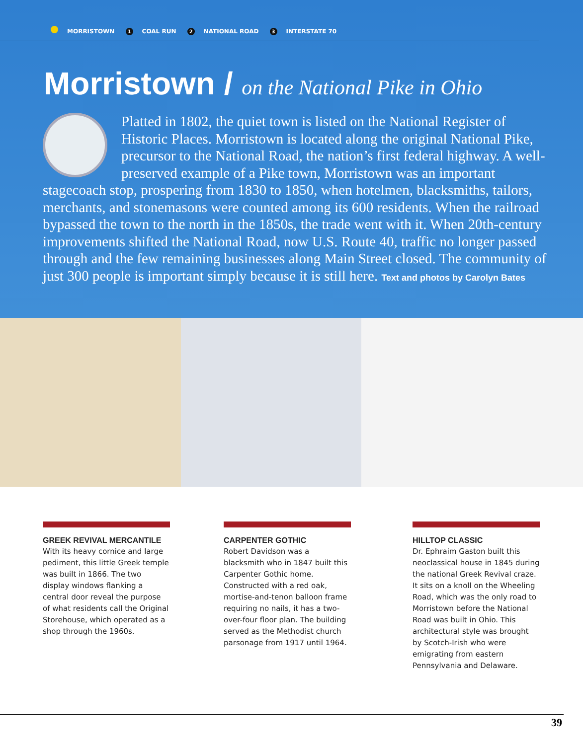MORRISTOWN 1 COAL RUN 2 NATIONAL ROAD 3 INTERSTATE 70
Morristown / on the National Pike in Ohio
Platted in 1802, the quiet town is listed on the National Register of Historic Places. Morristown is located along the original National Pike, precursor to the National Road, the nation’s first federal highway. A well-preserved example of a Pike town, Morristown was an important stagecoach stop, prospering from 1830 to 1850, when hotelmen, blacksmiths, tailors, merchants, and stonemasons were counted among its 600 residents. When the railroad bypassed the town to the north in the 1850s, the trade went with it. When 20th-century improvements shifted the National Road, now U.S. Route 40, traffic no longer passed through and the few remaining businesses along Main Street closed. The community of just 300 people is important simply because it is still here. Text and photos by Carolyn Bates
GREEK REVIVAL MERCANTILE
With its heavy cornice and large pediment, this little Greek temple was built in 1866. The two display windows flanking a central door reveal the purpose of what residents call the Original Storehouse, which operated as a shop through the 1960s.
CARPENTER GOTHIC
Robert Davidson was a blacksmith who in 1847 built this Carpenter Gothic home. Constructed with a red oak, mortise-and-tenon balloon frame requiring no nails, it has a two-over-four floor plan. The building served as the Methodist church parsonage from 1917 until 1964.
HILLTOP CLASSIC
Dr. Ephraim Gaston built this neoclassical house in 1845 during the national Greek Revival craze. It sits on a knoll on the Wheeling Road, which was the only road to Morristown before the National Road was built in Ohio. This architectural style was brought by Scotch-Irish who were emigrating from eastern Pennsylvania and Delaware.
39